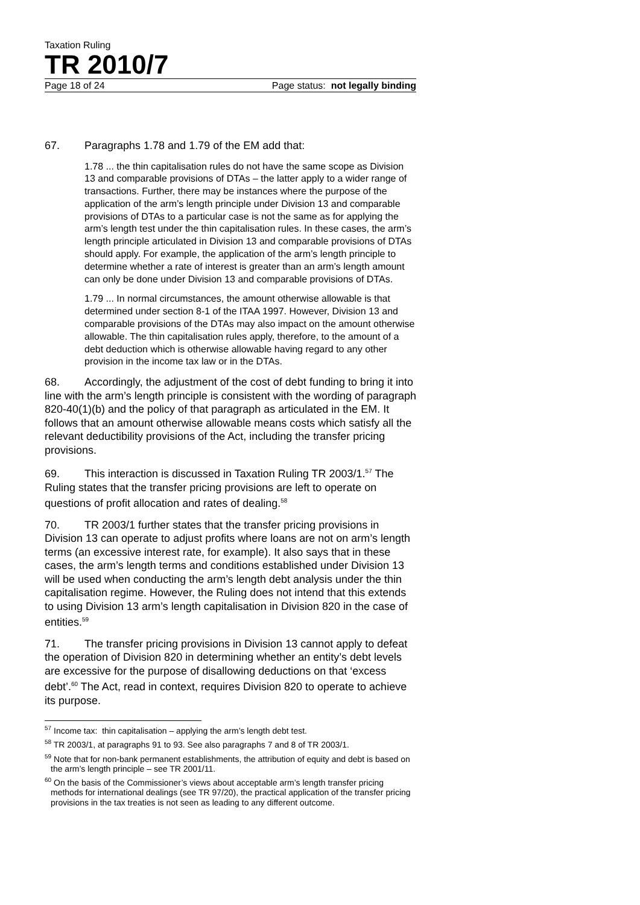Taxation Ruling
TR 2010/7
Page 18 of 24 Page status: not legally binding
67. Paragraphs 1.78 and 1.79 of the EM add that:
1.78 ... the thin capitalisation rules do not have the same scope as Division 13 and comparable provisions of DTAs – the latter apply to a wider range of transactions. Further, there may be instances where the purpose of the application of the arm’s length principle under Division 13 and comparable provisions of DTAs to a particular case is not the same as for applying the arm’s length test under the thin capitalisation rules. In these cases, the arm’s length principle articulated in Division 13 and comparable provisions of DTAs should apply. For example, the application of the arm’s length principle to determine whether a rate of interest is greater than an arm’s length amount can only be done under Division 13 and comparable provisions of DTAs.
1.79 ... In normal circumstances, the amount otherwise allowable is that determined under section 8-1 of the ITAA 1997. However, Division 13 and comparable provisions of the DTAs may also impact on the amount otherwise allowable. The thin capitalisation rules apply, therefore, to the amount of a debt deduction which is otherwise allowable having regard to any other provision in the income tax law or in the DTAs.
68. Accordingly, the adjustment of the cost of debt funding to bring it into line with the arm’s length principle is consistent with the wording of paragraph 820-40(1)(b) and the policy of that paragraph as articulated in the EM. It follows that an amount otherwise allowable means costs which satisfy all the relevant deductibility provisions of the Act, including the transfer pricing provisions.
69. This interaction is discussed in Taxation Ruling TR 2003/1.<sup>57</sup> The Ruling states that the transfer pricing provisions are left to operate on questions of profit allocation and rates of dealing.<sup>58</sup>
70. TR 2003/1 further states that the transfer pricing provisions in Division 13 can operate to adjust profits where loans are not on arm’s length terms (an excessive interest rate, for example). It also says that in these cases, the arm’s length terms and conditions established under Division 13 will be used when conducting the arm’s length debt analysis under the thin capitalisation regime. However, the Ruling does not intend that this extends to using Division 13 arm’s length capitalisation in Division 820 in the case of entities.<sup>59</sup>
71. The transfer pricing provisions in Division 13 cannot apply to defeat the operation of Division 820 in determining whether an entity’s debt levels are excessive for the purpose of disallowing deductions on that ‘excess debt’.<sup>60</sup> The Act, read in context, requires Division 820 to operate to achieve its purpose.
<sup>57</sup> Income tax: thin capitalisation – applying the arm’s length debt test.
<sup>58</sup> TR 2003/1, at paragraphs 91 to 93. See also paragraphs 7 and 8 of TR 2003/1.
<sup>59</sup> Note that for non-bank permanent establishments, the attribution of equity and debt is based on the arm’s length principle – see TR 2001/11.
<sup>60</sup> On the basis of the Commissioner’s views about acceptable arm’s length transfer pricing methods for international dealings (see TR 97/20), the practical application of the transfer pricing provisions in the tax treaties is not seen as leading to any different outcome.